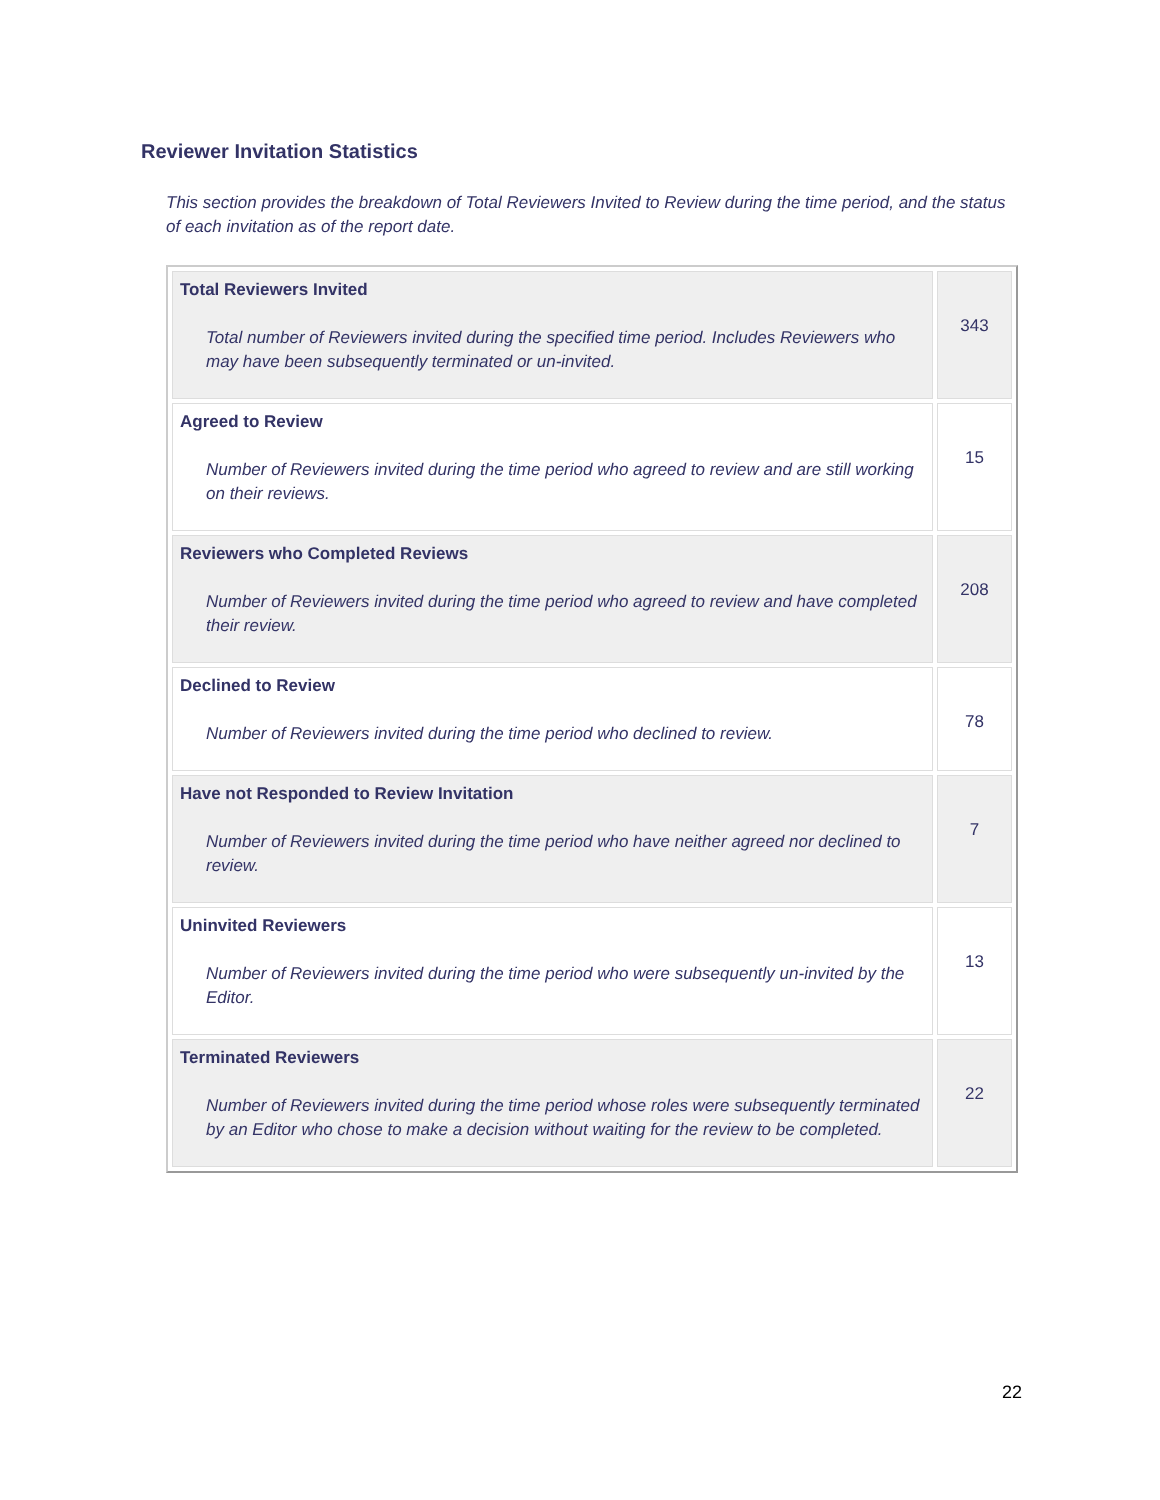Reviewer Invitation Statistics
This section provides the breakdown of Total Reviewers Invited to Review during the time period, and the status of each invitation as of the report date.
| Total Reviewers Invited Total number of Reviewers invited during the specified time period. Includes Reviewers who may have been subsequently terminated or un-invited. | 343 |
| Agreed to Review Number of Reviewers invited during the time period who agreed to review and are still working on their reviews. | 15 |
| Reviewers who Completed Reviews Number of Reviewers invited during the time period who agreed to review and have completed their review. | 208 |
| Declined to Review Number of Reviewers invited during the time period who declined to review. | 78 |
| Have not Responded to Review Invitation Number of Reviewers invited during the time period who have neither agreed nor declined to review. | 7 |
| Uninvited Reviewers Number of Reviewers invited during the time period who were subsequently un-invited by the Editor. | 13 |
| Terminated Reviewers Number of Reviewers invited during the time period whose roles were subsequently terminated by an Editor who chose to make a decision without waiting for the review to be completed. | 22 |
22